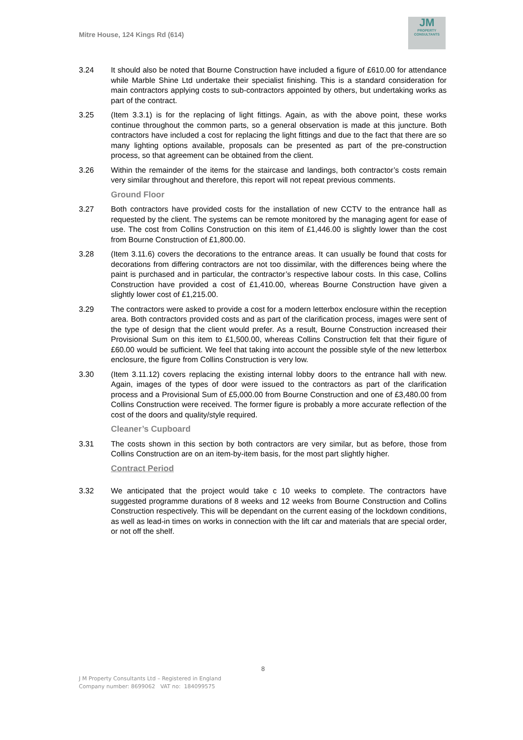Mitre House, 124 Kings Rd (614)
JM
PROPERTY
CONSULTANTS
3.24 It should also be noted that Bourne Construction have included a figure of £610.00 for attendance while Marble Shine Ltd undertake their specialist finishing. This is a standard consideration for main contractors applying costs to sub-contractors appointed by others, but undertaking works as part of the contract.
3.25 (Item 3.3.1) is for the replacing of light fittings. Again, as with the above point, these works continue throughout the common parts, so a general observation is made at this juncture. Both contractors have included a cost for replacing the light fittings and due to the fact that there are so many lighting options available, proposals can be presented as part of the pre-construction process, so that agreement can be obtained from the client.
3.26 Within the remainder of the items for the staircase and landings, both contractor’s costs remain very similar throughout and therefore, this report will not repeat previous comments.
Ground Floor
3.27 Both contractors have provided costs for the installation of new CCTV to the entrance hall as requested by the client. The systems can be remote monitored by the managing agent for ease of use. The cost from Collins Construction on this item of £1,446.00 is slightly lower than the cost from Bourne Construction of £1,800.00.
3.28 (Item 3.11.6) covers the decorations to the entrance areas. It can usually be found that costs for decorations from differing contractors are not too dissimilar, with the differences being where the paint is purchased and in particular, the contractor’s respective labour costs. In this case, Collins Construction have provided a cost of £1,410.00, whereas Bourne Construction have given a slightly lower cost of £1,215.00.
3.29 The contractors were asked to provide a cost for a modern letterbox enclosure within the reception area. Both contractors provided costs and as part of the clarification process, images were sent of the type of design that the client would prefer. As a result, Bourne Construction increased their Provisional Sum on this item to £1,500.00, whereas Collins Construction felt that their figure of £60.00 would be sufficient. We feel that taking into account the possible style of the new letterbox enclosure, the figure from Collins Construction is very low.
3.30 (Item 3.11.12) covers replacing the existing internal lobby doors to the entrance hall with new. Again, images of the types of door were issued to the contractors as part of the clarification process and a Provisional Sum of £5,000.00 from Bourne Construction and one of £3,480.00 from Collins Construction were received. The former figure is probably a more accurate reflection of the cost of the doors and quality/style required.
Cleaner’s Cupboard
3.31 The costs shown in this section by both contractors are very similar, but as before, those from Collins Construction are on an item-by-item basis, for the most part slightly higher.
Contract Period
3.32 We anticipated that the project would take c 10 weeks to complete. The contractors have suggested programme durations of 8 weeks and 12 weeks from Bourne Construction and Collins Construction respectively. This will be dependant on the current easing of the lockdown conditions, as well as lead-in times on works in connection with the lift car and materials that are special order, or not off the shelf.
8
J M Property Consultants Ltd – Registered in England
Company number: 8699062 VAT no: 184099575